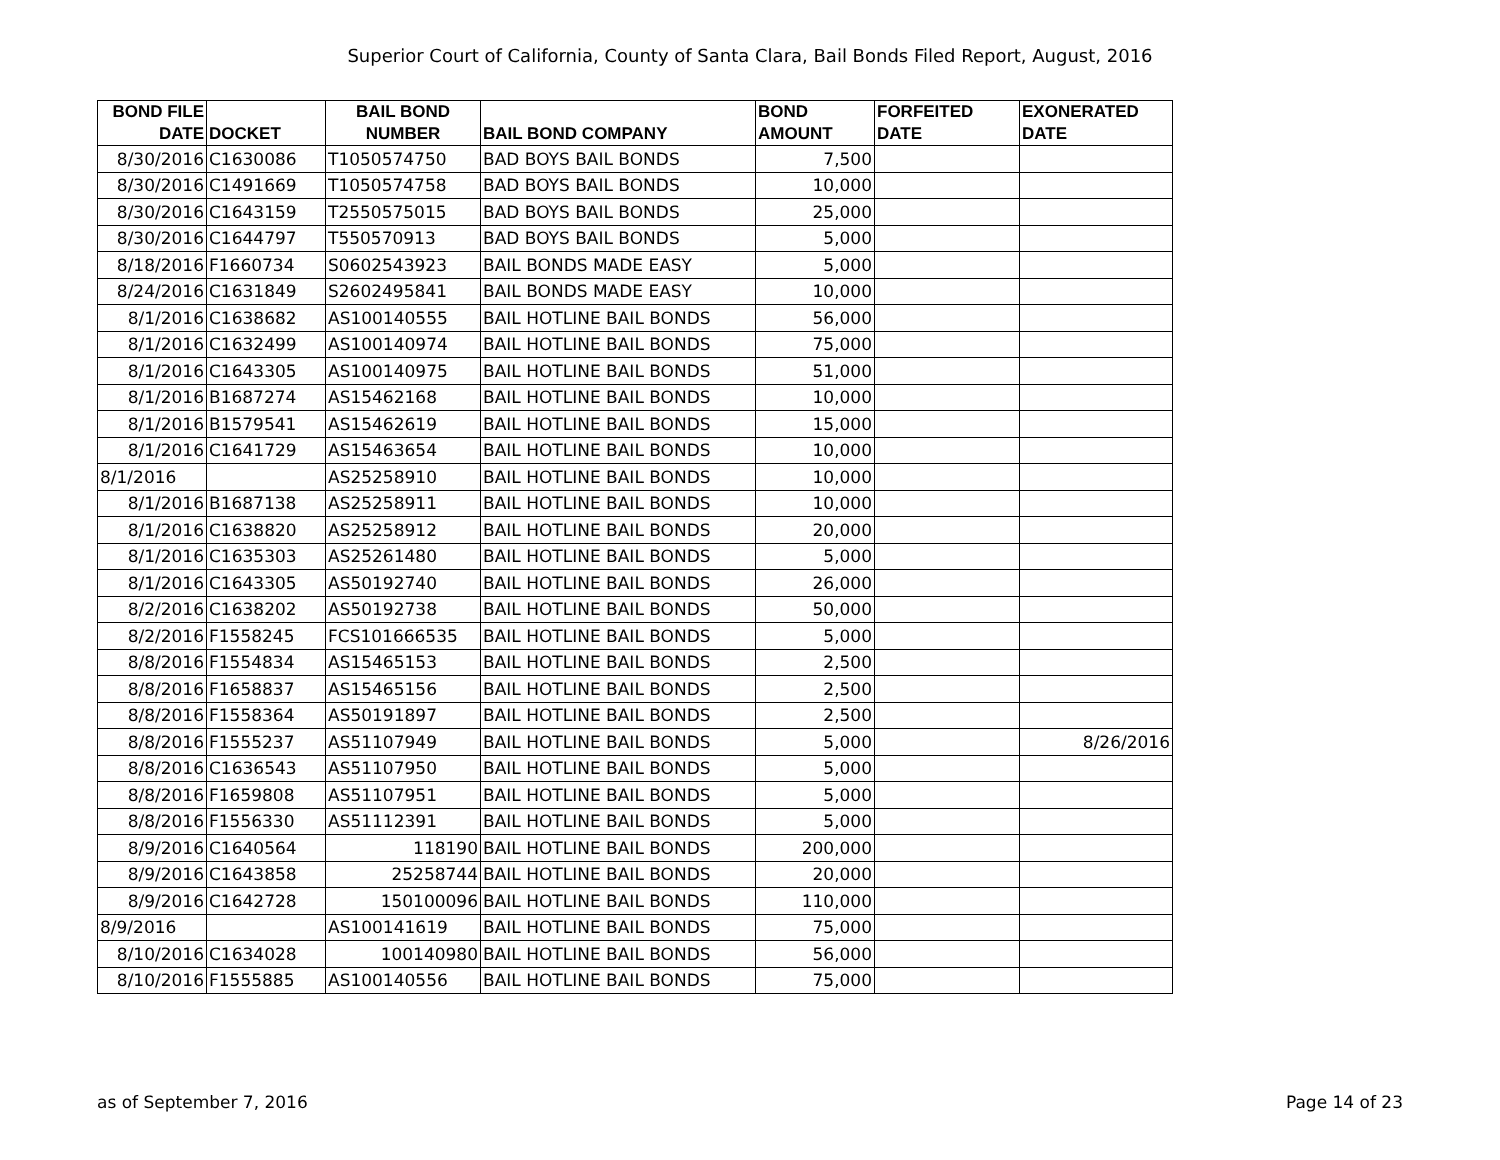Superior Court of California, County of Santa Clara, Bail Bonds Filed Report, August, 2016
| BOND FILE DATE | DOCKET | BAIL BOND NUMBER | BAIL BOND COMPANY | BOND AMOUNT | FORFEITED DATE | EXONERATED DATE |
| --- | --- | --- | --- | --- | --- | --- |
| 8/30/2016 | C1630086 | T1050574750 | BAD BOYS BAIL BONDS | 7,500 | | |
| 8/30/2016 | C1491669 | T1050574758 | BAD BOYS BAIL BONDS | 10,000 | | |
| 8/30/2016 | C1643159 | T2550575015 | BAD BOYS BAIL BONDS | 25,000 | | |
| 8/30/2016 | C1644797 | T550570913 | BAD BOYS BAIL BONDS | 5,000 | | |
| 8/18/2016 | F1660734 | S0602543923 | BAIL BONDS MADE EASY | 5,000 | | |
| 8/24/2016 | C1631849 | S2602495841 | BAIL BONDS MADE EASY | 10,000 | | |
| 8/1/2016 | C1638682 | AS100140555 | BAIL HOTLINE BAIL BONDS | 56,000 | | |
| 8/1/2016 | C1632499 | AS100140974 | BAIL HOTLINE BAIL BONDS | 75,000 | | |
| 8/1/2016 | C1643305 | AS100140975 | BAIL HOTLINE BAIL BONDS | 51,000 | | |
| 8/1/2016 | B1687274 | AS15462168 | BAIL HOTLINE BAIL BONDS | 10,000 | | |
| 8/1/2016 | B1579541 | AS15462619 | BAIL HOTLINE BAIL BONDS | 15,000 | | |
| 8/1/2016 | C1641729 | AS15463654 | BAIL HOTLINE BAIL BONDS | 10,000 | | |
| 8/1/2016 | | AS25258910 | BAIL HOTLINE BAIL BONDS | 10,000 | | |
| 8/1/2016 | B1687138 | AS25258911 | BAIL HOTLINE BAIL BONDS | 10,000 | | |
| 8/1/2016 | C1638820 | AS25258912 | BAIL HOTLINE BAIL BONDS | 20,000 | | |
| 8/1/2016 | C1635303 | AS25261480 | BAIL HOTLINE BAIL BONDS | 5,000 | | |
| 8/1/2016 | C1643305 | AS50192740 | BAIL HOTLINE BAIL BONDS | 26,000 | | |
| 8/2/2016 | C1638202 | AS50192738 | BAIL HOTLINE BAIL BONDS | 50,000 | | |
| 8/2/2016 | F1558245 | FCS101666535 | BAIL HOTLINE BAIL BONDS | 5,000 | | |
| 8/8/2016 | F1554834 | AS15465153 | BAIL HOTLINE BAIL BONDS | 2,500 | | |
| 8/8/2016 | F1658837 | AS15465156 | BAIL HOTLINE BAIL BONDS | 2,500 | | |
| 8/8/2016 | F1558364 | AS50191897 | BAIL HOTLINE BAIL BONDS | 2,500 | | |
| 8/8/2016 | F1555237 | AS51107949 | BAIL HOTLINE BAIL BONDS | 5,000 | | 8/26/2016 |
| 8/8/2016 | C1636543 | AS51107950 | BAIL HOTLINE BAIL BONDS | 5,000 | | |
| 8/8/2016 | F1659808 | AS51107951 | BAIL HOTLINE BAIL BONDS | 5,000 | | |
| 8/8/2016 | F1556330 | AS51112391 | BAIL HOTLINE BAIL BONDS | 5,000 | | |
| 8/9/2016 | C1640564 | 118190 | BAIL HOTLINE BAIL BONDS | 200,000 | | |
| 8/9/2016 | C1643858 | 25258744 | BAIL HOTLINE BAIL BONDS | 20,000 | | |
| 8/9/2016 | C1642728 | 150100096 | BAIL HOTLINE BAIL BONDS | 110,000 | | |
| 8/9/2016 | | AS100141619 | BAIL HOTLINE BAIL BONDS | 75,000 | | |
| 8/10/2016 | C1634028 | 100140980 | BAIL HOTLINE BAIL BONDS | 56,000 | | |
| 8/10/2016 | F1555885 | AS100140556 | BAIL HOTLINE BAIL BONDS | 75,000 | | |
as of September 7, 2016 Page 14 of 23